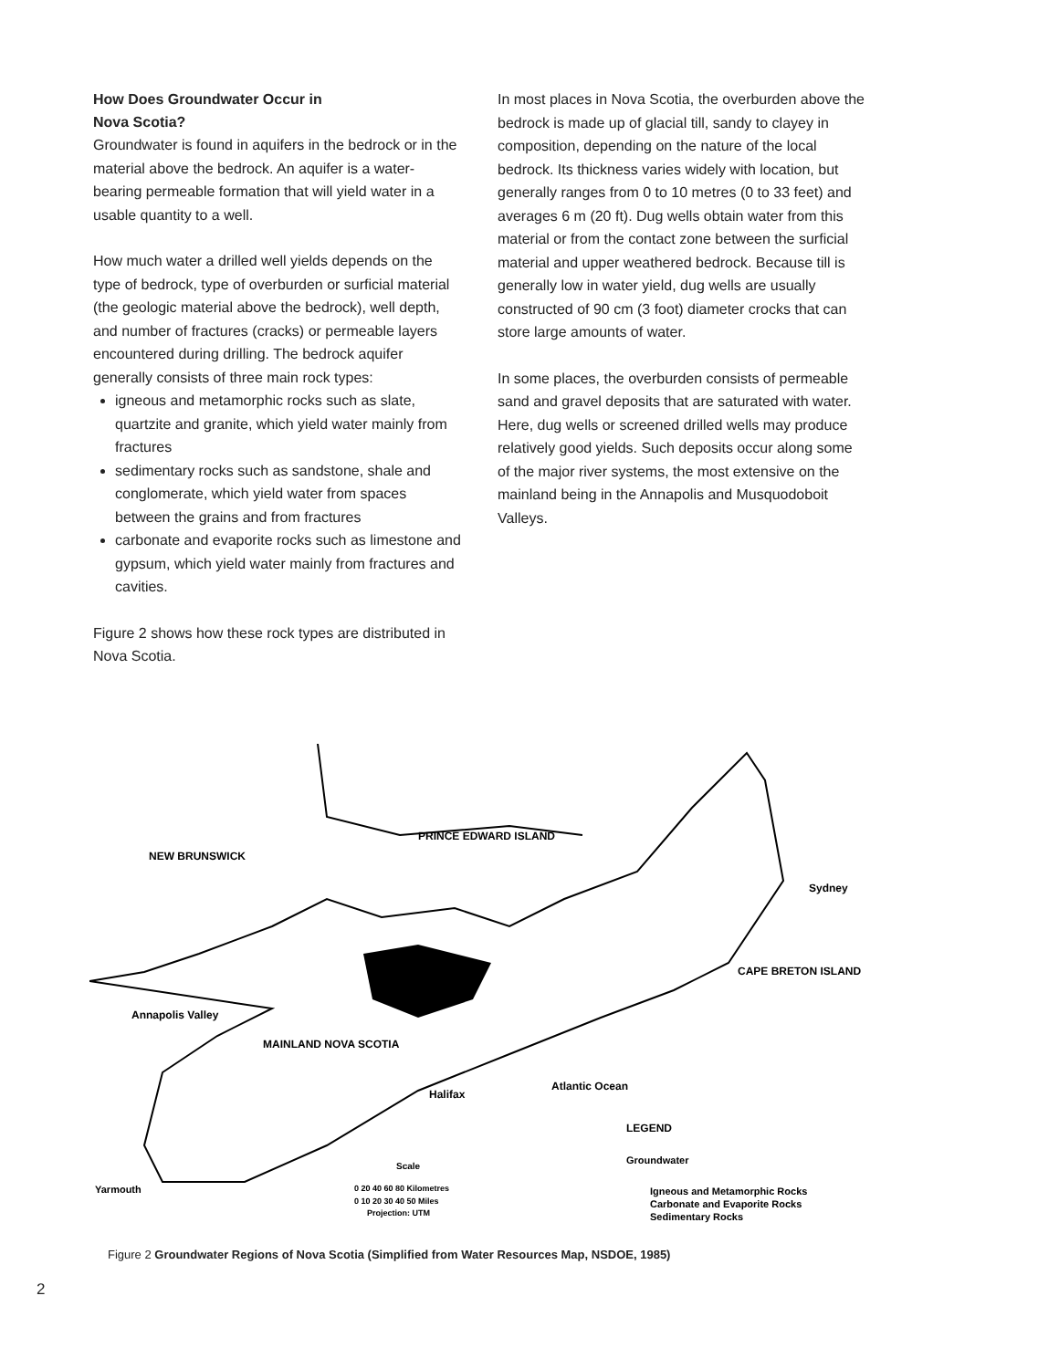How Does Groundwater Occur in
Nova Scotia?
Groundwater is found in aquifers in the bedrock or in the material above the bedrock. An aquifer is a water-bearing permeable formation that will yield water in a usable quantity to a well.
How much water a drilled well yields depends on the type of bedrock, type of overburden or surficial material (the geologic material above the bedrock), well depth, and number of fractures (cracks) or permeable layers encountered during drilling. The bedrock aquifer generally consists of three main rock types:
igneous and metamorphic rocks such as slate, quartzite and granite, which yield water mainly from fractures
sedimentary rocks such as sandstone, shale and conglomerate, which yield water from spaces between the grains and from fractures
carbonate and evaporite rocks such as limestone and gypsum, which yield water mainly from fractures and cavities.
Figure 2 shows how these rock types are distributed in Nova Scotia.
In most places in Nova Scotia, the overburden above the bedrock is made up of glacial till, sandy to clayey in composition, depending on the nature of the local bedrock. Its thickness varies widely with location, but generally ranges from 0 to 10 metres (0 to 33 feet) and averages 6 m (20 ft). Dug wells obtain water from this material or from the contact zone between the surficial material and upper weathered bedrock. Because till is generally low in water yield, dug wells are usually constructed of 90 cm (3 foot) diameter crocks that can store large amounts of water.
In some places, the overburden consists of permeable sand and gravel deposits that are saturated with water. Here, dug wells or screened drilled wells may produce relatively good yields. Such deposits occur along some of the major river systems, the most extensive on the mainland being in the Annapolis and Musquodoboit Valleys.
PRINCE EDWARD ISLAND
NEW BRUNSWICK
Sydney
CAPE BRETON ISLAND
Annapolis Valley
MAINLAND NOVA SCOTIA
Halifax
Atlantic Ocean
LEGEND
Groundwater
Yarmouth
Scale
0 20 40 60 80 Kilometres
0 10 20 30 40 50 Miles
Projection: UTM
Igneous and Metamorphic Rocks
Carbonate and Evaporite Rocks
Sedimentary Rocks
Figure 2 Groundwater Regions of Nova Scotia (Simplified from Water Resources Map, NSDOE, 1985)
2